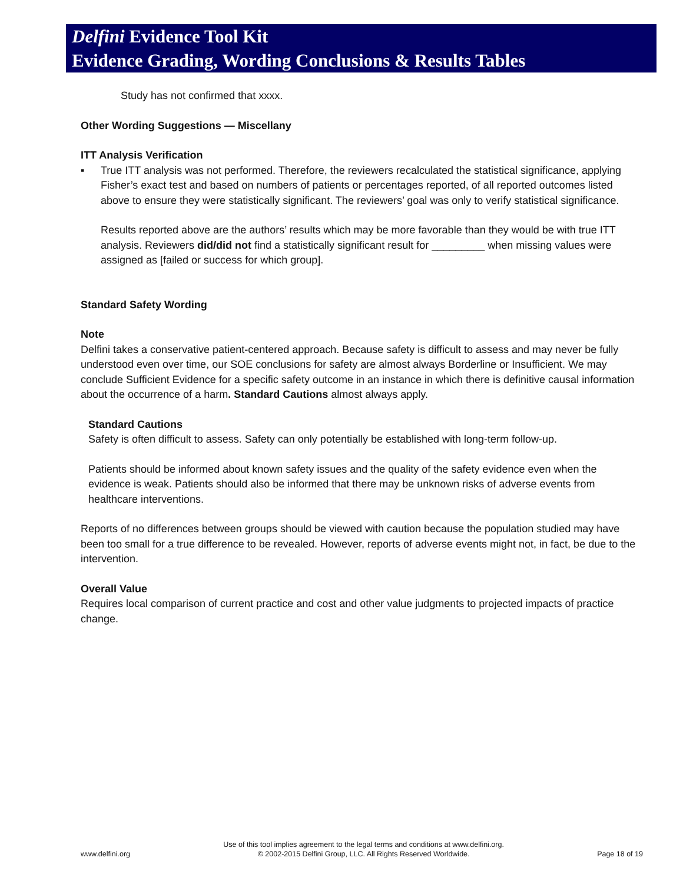Delfini Evidence Tool Kit
Evidence Grading, Wording Conclusions & Results Tables
Study has not confirmed that xxxx.
Other Wording Suggestions — Miscellany
ITT Analysis Verification
▪ True ITT analysis was not performed. Therefore, the reviewers recalculated the statistical significance, applying Fisher’s exact test and based on numbers of patients or percentages reported, of all reported outcomes listed above to ensure they were statistically significant. The reviewers’ goal was only to verify statistical significance.
Results reported above are the authors’ results which may be more favorable than they would be with true ITT analysis. Reviewers did/did not find a statistically significant result for _________ when missing values were assigned as [failed or success for which group].
Standard Safety Wording
Note
Delfini takes a conservative patient-centered approach. Because safety is difficult to assess and may never be fully understood even over time, our SOE conclusions for safety are almost always Borderline or Insufficient. We may conclude Sufficient Evidence for a specific safety outcome in an instance in which there is definitive causal information about the occurrence of a harm. Standard Cautions almost always apply.
Standard Cautions
Safety is often difficult to assess. Safety can only potentially be established with long-term follow-up.
Patients should be informed about known safety issues and the quality of the safety evidence even when the evidence is weak. Patients should also be informed that there may be unknown risks of adverse events from healthcare interventions.
Reports of no differences between groups should be viewed with caution because the population studied may have been too small for a true difference to be revealed. However, reports of adverse events might not, in fact, be due to the intervention.
Overall Value
Requires local comparison of current practice and cost and other value judgments to projected impacts of practice change.
www.delfini.org Use of this tool implies agreement to the legal terms and conditions at www.delfini.org.
© 2002-2015 Delfini Group, LLC. All Rights Reserved Worldwide. Page 18 of 19